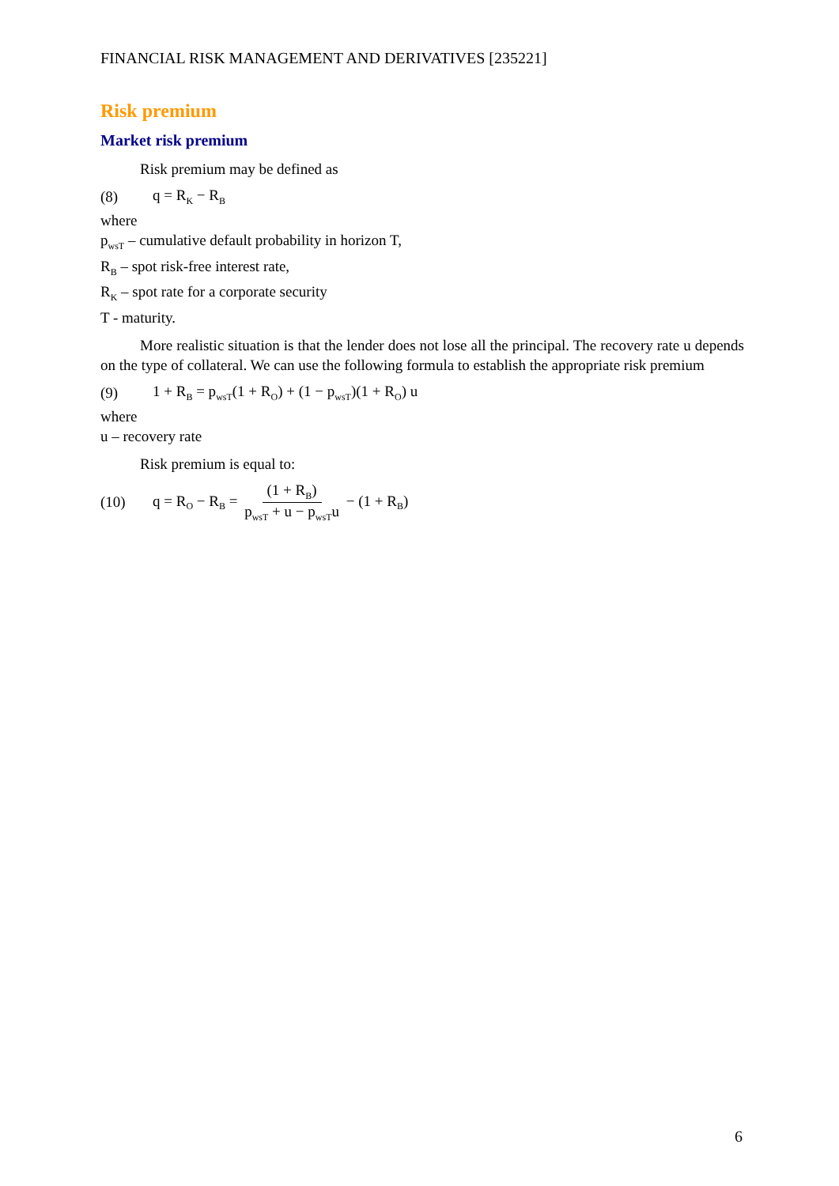FINANCIAL RISK MANAGEMENT AND DERIVATIVES [235221]
Risk premium
Market risk premium
Risk premium may be defined as
(8) q = R<sub>K</sub> − R<sub>B</sub>
where
p<sub>wsT</sub> – cumulative default probability in horizon T,
R<sub>B</sub> – spot risk-free interest rate,
R<sub>K</sub> – spot rate for a corporate security
T - maturity.
More realistic situation is that the lender does not lose all the principal. The recovery rate u depends on the type of collateral. We can use the following formula to establish the appropriate risk premium
(9) 1 + R<sub>B</sub> = p<sub>wsT</sub>(1 + R<sub>O</sub>) + (1 − p<sub>wsT</sub>)(1 + R<sub>O</sub>) u
where
u – recovery rate
Risk premium is equal to:
(10) q = R<sub>O</sub> − R<sub>B</sub> = (1 + R<sub>B</sub>) p<sub>wsT</sub> + u − p<sub>wsT</sub>u − (1 + R<sub>B</sub>)
6